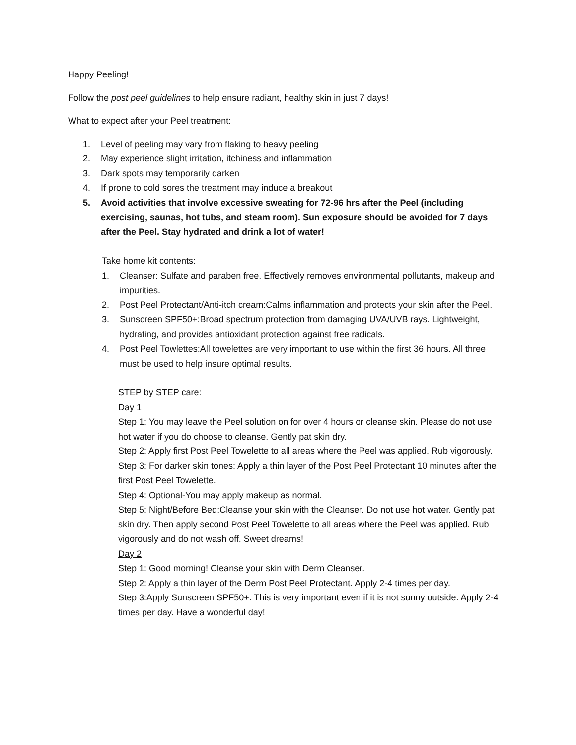Happy Peeling!
Follow the post peel guidelines to help ensure radiant, healthy skin in just 7 days!
What to expect after your Peel treatment:
1. Level of peeling may vary from flaking to heavy peeling
2. May experience slight irritation, itchiness and inflammation
3. Dark spots may temporarily darken
4. If prone to cold sores the treatment may induce a breakout
5. Avoid activities that involve excessive sweating for 72-96 hrs after the Peel (including exercising, saunas, hot tubs, and steam room). Sun exposure should be avoided for 7 days after the Peel. Stay hydrated and drink a lot of water!
Take home kit contents:
1. Cleanser: Sulfate and paraben free. Effectively removes environmental pollutants, makeup and impurities.
2. Post Peel Protectant/Anti-itch cream:Calms inflammation and protects your skin after the Peel.
3. Sunscreen SPF50+:Broad spectrum protection from damaging UVA/UVB rays. Lightweight, hydrating, and provides antioxidant protection against free radicals.
4. Post Peel Towlettes:All towelettes are very important to use within the first 36 hours. All three must be used to help insure optimal results.
STEP by STEP care:
Day 1
Step 1: You may leave the Peel solution on for over 4 hours or cleanse skin. Please do not use hot water if you do choose to cleanse. Gently pat skin dry.
Step 2: Apply first Post Peel Towelette to all areas where the Peel was applied. Rub vigorously.
Step 3: For darker skin tones: Apply a thin layer of the Post Peel Protectant 10 minutes after the first Post Peel Towelette.
Step 4: Optional-You may apply makeup as normal.
Step 5: Night/Before Bed:Cleanse your skin with the Cleanser. Do not use hot water. Gently pat skin dry. Then apply second Post Peel Towelette to all areas where the Peel was applied. Rub vigorously and do not wash off. Sweet dreams!
Day 2
Step 1: Good morning! Cleanse your skin with Derm Cleanser.
Step 2: Apply a thin layer of the Derm Post Peel Protectant. Apply 2-4 times per day.
Step 3:Apply Sunscreen SPF50+. This is very important even if it is not sunny outside. Apply 2-4 times per day. Have a wonderful day!